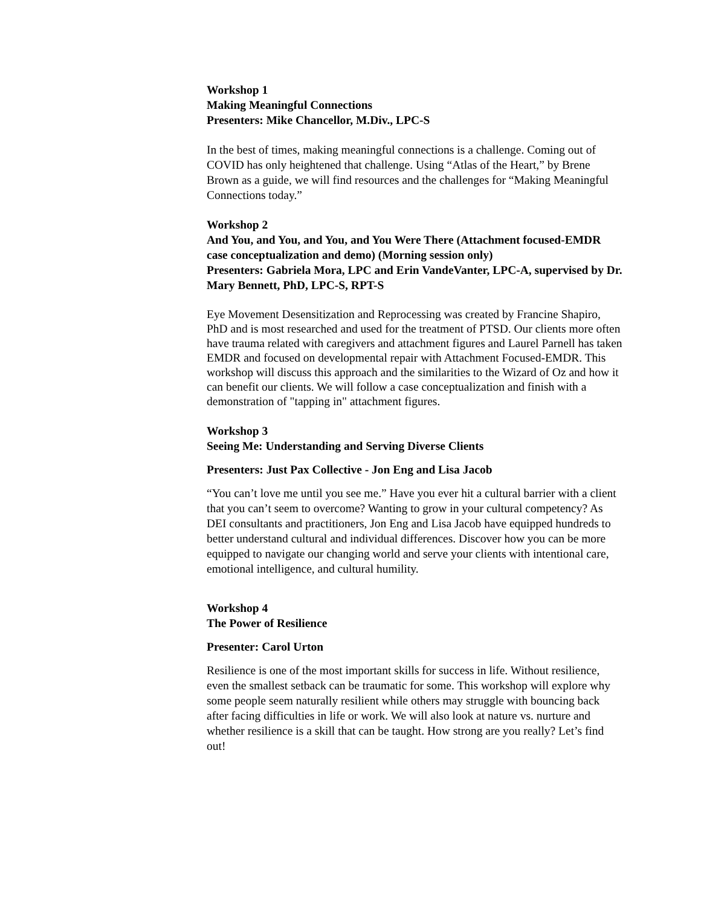Workshop 1
Making Meaningful Connections
Presenters: Mike Chancellor, M.Div., LPC-S
In the best of times, making meaningful connections is a challenge. Coming out of COVID has only heightened that challenge. Using “Atlas of the Heart,” by Brene Brown as a guide, we will find resources and the challenges for “Making Meaningful Connections today.”
Workshop 2
And You, and You, and You, and You Were There (Attachment focused-EMDR case conceptualization and demo) (Morning session only)
Presenters: Gabriela Mora, LPC and Erin VandeVanter, LPC-A, supervised by Dr. Mary Bennett, PhD, LPC-S, RPT-S
Eye Movement Desensitization and Reprocessing was created by Francine Shapiro, PhD and is most researched and used for the treatment of PTSD. Our clients more often have trauma related with caregivers and attachment figures and Laurel Parnell has taken EMDR and focused on developmental repair with Attachment Focused-EMDR. This workshop will discuss this approach and the similarities to the Wizard of Oz and how it can benefit our clients. We will follow a case conceptualization and finish with a demonstration of "tapping in" attachment figures.
Workshop 3
Seeing Me: Understanding and Serving Diverse Clients
Presenters: Just Pax Collective - Jon Eng and Lisa Jacob
“You can’t love me until you see me.” Have you ever hit a cultural barrier with a client that you can’t seem to overcome? Wanting to grow in your cultural competency? As DEI consultants and practitioners, Jon Eng and Lisa Jacob have equipped hundreds to better understand cultural and individual differences. Discover how you can be more equipped to navigate our changing world and serve your clients with intentional care, emotional intelligence, and cultural humility.
Workshop 4
The Power of Resilience
Presenter: Carol Urton
Resilience is one of the most important skills for success in life. Without resilience, even the smallest setback can be traumatic for some. This workshop will explore why some people seem naturally resilient while others may struggle with bouncing back after facing difficulties in life or work. We will also look at nature vs. nurture and whether resilience is a skill that can be taught. How strong are you really? Let’s find out!